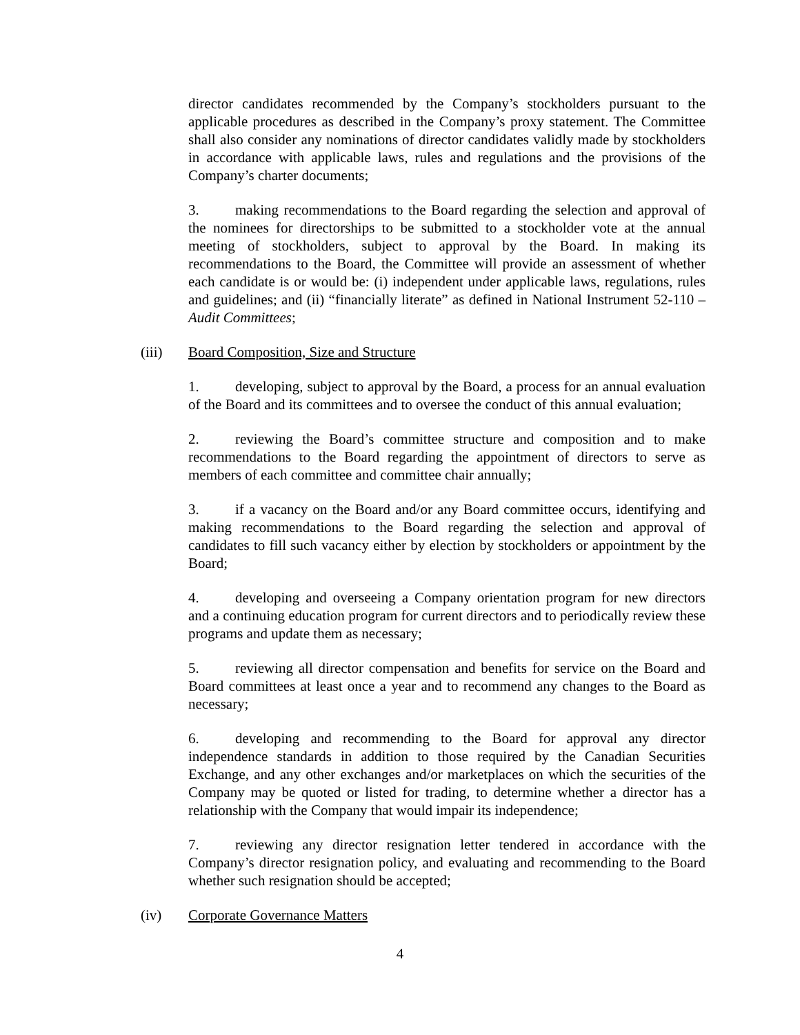director candidates recommended by the Company’s stockholders pursuant to the applicable procedures as described in the Company’s proxy statement. The Committee shall also consider any nominations of director candidates validly made by stockholders in accordance with applicable laws, rules and regulations and the provisions of the Company’s charter documents;
3. making recommendations to the Board regarding the selection and approval of the nominees for directorships to be submitted to a stockholder vote at the annual meeting of stockholders, subject to approval by the Board. In making its recommendations to the Board, the Committee will provide an assessment of whether each candidate is or would be: (i) independent under applicable laws, regulations, rules and guidelines; and (ii) “financially literate” as defined in National Instrument 52-110 – Audit Committees;
(iii) Board Composition, Size and Structure
1. developing, subject to approval by the Board, a process for an annual evaluation of the Board and its committees and to oversee the conduct of this annual evaluation;
2. reviewing the Board’s committee structure and composition and to make recommendations to the Board regarding the appointment of directors to serve as members of each committee and committee chair annually;
3. if a vacancy on the Board and/or any Board committee occurs, identifying and making recommendations to the Board regarding the selection and approval of candidates to fill such vacancy either by election by stockholders or appointment by the Board;
4. developing and overseeing a Company orientation program for new directors and a continuing education program for current directors and to periodically review these programs and update them as necessary;
5. reviewing all director compensation and benefits for service on the Board and Board committees at least once a year and to recommend any changes to the Board as necessary;
6. developing and recommending to the Board for approval any director independence standards in addition to those required by the Canadian Securities Exchange, and any other exchanges and/or marketplaces on which the securities of the Company may be quoted or listed for trading, to determine whether a director has a relationship with the Company that would impair its independence;
7. reviewing any director resignation letter tendered in accordance with the Company’s director resignation policy, and evaluating and recommending to the Board whether such resignation should be accepted;
(iv) Corporate Governance Matters
4